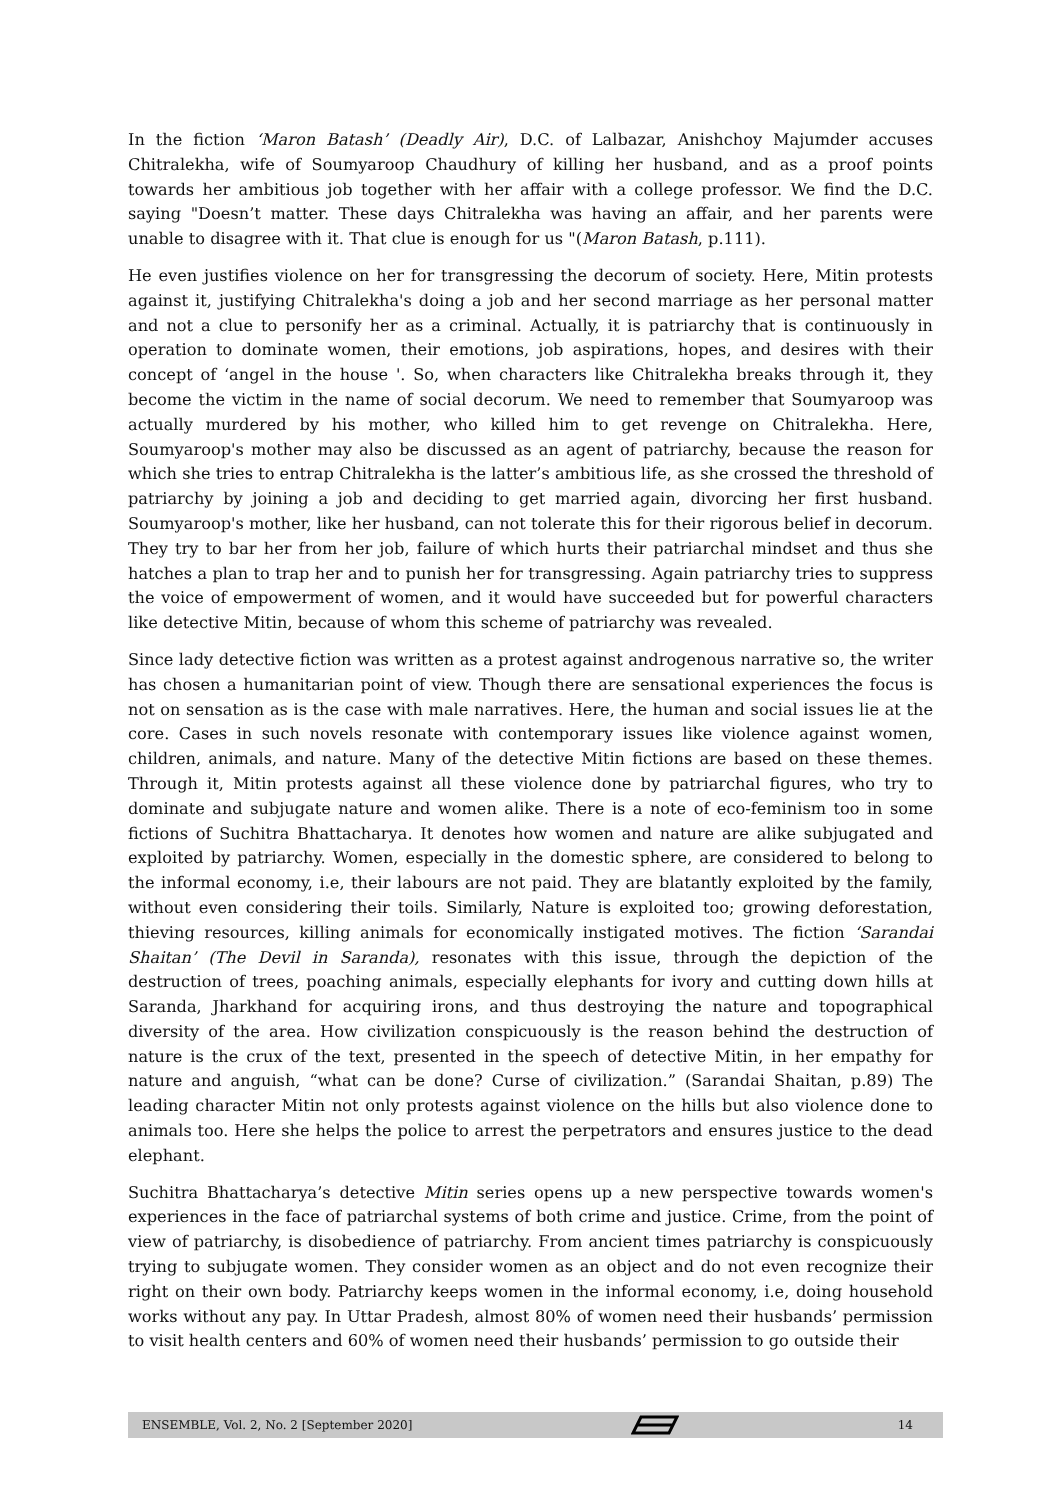In the fiction ‘Maron Batash’ (Deadly Air), D.C. of Lalbazar, Anishchoy Majumder accuses Chitralekha, wife of Soumyaroop Chaudhury of killing her husband, and as a proof points towards her ambitious job together with her affair with a college professor. We find the D.C. saying "Doesn’t matter. These days Chitralekha was having an affair, and her parents were unable to disagree with it. That clue is enough for us "(Maron Batash, p.111).
He even justifies violence on her for transgressing the decorum of society. Here, Mitin protests against it, justifying Chitralekha's doing a job and her second marriage as her personal matter and not a clue to personify her as a criminal. Actually, it is patriarchy that is continuously in operation to dominate women, their emotions, job aspirations, hopes, and desires with their concept of ‘angel in the house '. So, when characters like Chitralekha breaks through it, they become the victim in the name of social decorum. We need to remember that Soumyaroop was actually murdered by his mother, who killed him to get revenge on Chitralekha. Here, Soumyaroop's mother may also be discussed as an agent of patriarchy, because the reason for which she tries to entrap Chitralekha is the latter’s ambitious life, as she crossed the threshold of patriarchy by joining a job and deciding to get married again, divorcing her first husband. Soumyaroop's mother, like her husband, can not tolerate this for their rigorous belief in decorum. They try to bar her from her job, failure of which hurts their patriarchal mindset and thus she hatches a plan to trap her and to punish her for transgressing. Again patriarchy tries to suppress the voice of empowerment of women, and it would have succeeded but for powerful characters like detective Mitin, because of whom this scheme of patriarchy was revealed.
Since lady detective fiction was written as a protest against androgenous narrative so, the writer has chosen a humanitarian point of view. Though there are sensational experiences the focus is not on sensation as is the case with male narratives. Here, the human and social issues lie at the core. Cases in such novels resonate with contemporary issues like violence against women, children, animals, and nature. Many of the detective Mitin fictions are based on these themes. Through it, Mitin protests against all these violence done by patriarchal figures, who try to dominate and subjugate nature and women alike. There is a note of eco-feminism too in some fictions of Suchitra Bhattacharya. It denotes how women and nature are alike subjugated and exploited by patriarchy. Women, especially in the domestic sphere, are considered to belong to the informal economy, i.e, their labours are not paid. They are blatantly exploited by the family, without even considering their toils. Similarly, Nature is exploited too; growing deforestation, thieving resources, killing animals for economically instigated motives. The fiction ‘Sarandai Shaitan’ (The Devil in Saranda), resonates with this issue, through the depiction of the destruction of trees, poaching animals, especially elephants for ivory and cutting down hills at Saranda, Jharkhand for acquiring irons, and thus destroying the nature and topographical diversity of the area. How civilization conspicuously is the reason behind the destruction of nature is the crux of the text, presented in the speech of detective Mitin, in her empathy for nature and anguish, “what can be done? Curse of civilization.” (Sarandai Shaitan, p.89) The leading character Mitin not only protests against violence on the hills but also violence done to animals too. Here she helps the police to arrest the perpetrators and ensures justice to the dead elephant.
Suchitra Bhattacharya’s detective Mitin series opens up a new perspective towards women's experiences in the face of patriarchal systems of both crime and justice. Crime, from the point of view of patriarchy, is disobedience of patriarchy. From ancient times patriarchy is conspicuously trying to subjugate women. They consider women as an object and do not even recognize their right on their own body. Patriarchy keeps women in the informal economy, i.e, doing household works without any pay. In Uttar Pradesh, almost 80% of women need their husbands’ permission to visit health centers and 60% of women need their husbands’ permission to go outside their
ENSEMBLE, Vol. 2, No. 2 [September 2020] 14